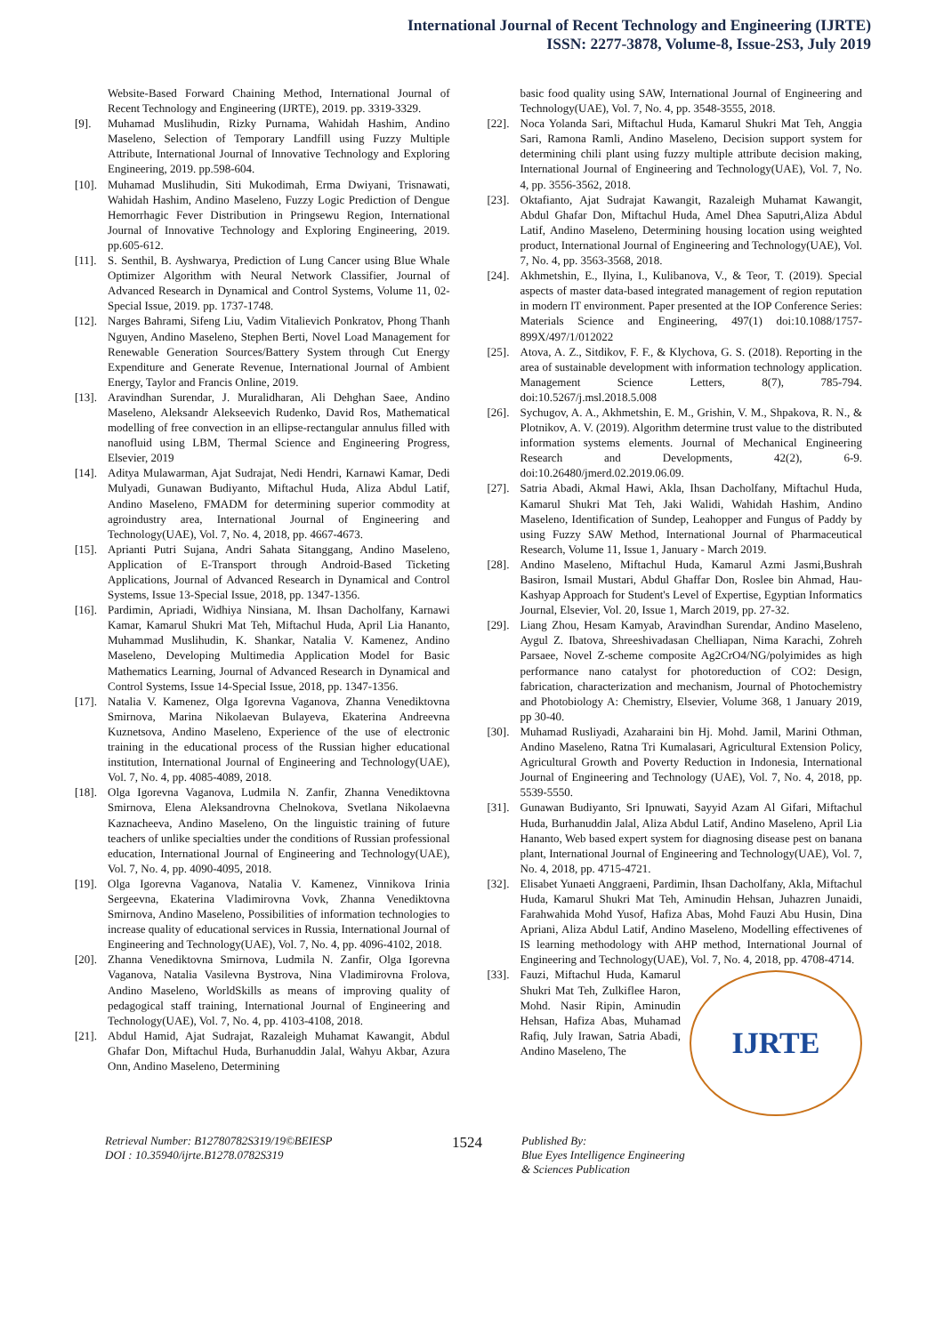International Journal of Recent Technology and Engineering (IJRTE)
ISSN: 2277-3878, Volume-8, Issue-2S3, July 2019
Website-Based Forward Chaining Method, International Journal of Recent Technology and Engineering (IJRTE), 2019. pp. 3319-3329.
[9]. Muhamad Muslihudin, Rizky Purnama, Wahidah Hashim, Andino Maseleno, Selection of Temporary Landfill using Fuzzy Multiple Attribute, International Journal of Innovative Technology and Exploring Engineering, 2019. pp.598-604.
[10].
Muhamad Muslihudin, Siti Mukodimah, Erma Dwiyani, Trisnawati, Wahidah Hashim, Andino Maseleno, Fuzzy Logic Prediction of Dengue Hemorrhagic Fever Distribution in Pringsewu Region, International Journal of Innovative Technology and Exploring Engineering, 2019. pp.605-612.
[11].
S. Senthil, B. Ayshwarya, Prediction of Lung Cancer using Blue Whale Optimizer Algorithm with Neural Network Classifier, Journal of Advanced Research in Dynamical and Control Systems, Volume 11, 02-Special Issue, 2019. pp. 1737-1748.
[12].
Narges Bahrami, Sifeng Liu, Vadim Vitalievich Ponkratov, Phong Thanh Nguyen, Andino Maseleno, Stephen Berti, Novel Load Management for Renewable Generation Sources/Battery System through Cut Energy Expenditure and Generate Revenue, International Journal of Ambient Energy, Taylor and Francis Online, 2019.
[13].
Aravindhan Surendar, J. Muralidharan, Ali Dehghan Saee, Andino Maseleno, Aleksandr Alekseevich Rudenko, David Ros, Mathematical modelling of free convection in an ellipse-rectangular annulus filled with nanofluid using LBM, Thermal Science and Engineering Progress, Elsevier, 2019
[14].
Aditya Mulawarman, Ajat Sudrajat, Nedi Hendri, Karnawi Kamar, Dedi Mulyadi, Gunawan Budiyanto, Miftachul Huda, Aliza Abdul Latif, Andino Maseleno, FMADM for determining superior commodity at agroindustry area, International Journal of Engineering and Technology(UAE), Vol. 7, No. 4, 2018, pp. 4667-4673.
[15].
Aprianti Putri Sujana, Andri Sahata Sitanggang, Andino Maseleno, Application of E-Transport through Android-Based Ticketing Applications, Journal of Advanced Research in Dynamical and Control Systems, Issue 13-Special Issue, 2018, pp. 1347-1356.
[16].
Pardimin, Apriadi, Widhiya Ninsiana, M. Ihsan Dacholfany, Karnawi Kamar, Kamarul Shukri Mat Teh, Miftachul Huda, April Lia Hananto, Muhammad Muslihudin, K. Shankar, Natalia V. Kamenez, Andino Maseleno, Developing Multimedia Application Model for Basic Mathematics Learning, Journal of Advanced Research in Dynamical and Control Systems, Issue 14-Special Issue, 2018, pp. 1347-1356.
[17].
Natalia V. Kamenez, Olga Igorevna Vaganova, Zhanna Venediktovna Smirnova, Marina Nikolaevan Bulayeva, Ekaterina Andreevna Kuznetsova, Andino Maseleno, Experience of the use of electronic training in the educational process of the Russian higher educational institution, International Journal of Engineering and Technology(UAE), Vol. 7, No. 4, pp. 4085-4089, 2018.
[18].
Olga Igorevna Vaganova, Ludmila N. Zanfir, Zhanna Venediktovna Smirnova, Elena Aleksandrovna Chelnokova, Svetlana Nikolaevna Kaznacheeva, Andino Maseleno, On the linguistic training of future teachers of unlike specialties under the conditions of Russian professional education, International Journal of Engineering and Technology(UAE), Vol. 7, No. 4, pp. 4090-4095, 2018.
[19].
Olga Igorevna Vaganova, Natalia V. Kamenez, Vinnikova Irinia Sergeevna, Ekaterina Vladimirovna Vovk, Zhanna Venediktovna Smirnova, Andino Maseleno, Possibilities of information technologies to increase quality of educational services in Russia, International Journal of Engineering and Technology(UAE), Vol. 7, No. 4, pp. 4096-4102, 2018.
[20].
Zhanna Venediktovna Smirnova, Ludmila N. Zanfir, Olga Igorevna Vaganova, Natalia Vasilevna Bystrova, Nina Vladimirovna Frolova, Andino Maseleno, WorldSkills as means of improving quality of pedagogical staff training, International Journal of Engineering and Technology(UAE), Vol. 7, No. 4, pp. 4103-4108, 2018.
[21].
Abdul Hamid, Ajat Sudrajat, Razaleigh Muhamat Kawangit, Abdul Ghafar Don, Miftachul Huda, Burhanuddin Jalal, Wahyu Akbar, Azura Onn, Andino Maseleno, Determining
basic food quality using SAW, International Journal of Engineering and Technology(UAE), Vol. 7, No. 4, pp. 3548-3555, 2018.
[22].
Noca Yolanda Sari, Miftachul Huda, Kamarul Shukri Mat Teh, Anggia Sari, Ramona Ramli, Andino Maseleno, Decision support system for determining chili plant using fuzzy multiple attribute decision making, International Journal of Engineering and Technology(UAE), Vol. 7, No. 4, pp. 3556-3562, 2018.
[23].
Oktafianto, Ajat Sudrajat Kawangit, Razaleigh Muhamat Kawangit, Abdul Ghafar Don, Miftachul Huda, Amel Dhea Saputri,Aliza Abdul Latif, Andino Maseleno, Determining housing location using weighted product, International Journal of Engineering and Technology(UAE), Vol. 7, No. 4, pp. 3563-3568, 2018.
[24].
Akhmetshin, E., Ilyina, I., Kulibanova, V., & Teor, T. (2019). Special aspects of master data-based integrated management of region reputation in modern IT environment. Paper presented at the IOP Conference Series: Materials Science and Engineering, 497(1) doi:10.1088/1757-899X/497/1/012022
[25].
Atova, A. Z., Sitdikov, F. F., & Klychova, G. S. (2018). Reporting in the area of sustainable development with information technology application. Management Science Letters, 8(7), 785-794. doi:10.5267/j.msl.2018.5.008
[26].
Sychugov, A. A., Akhmetshin, E. M., Grishin, V. M., Shpakova, R. N., & Plotnikov, A. V. (2019). Algorithm determine trust value to the distributed information systems elements. Journal of Mechanical Engineering Research and Developments, 42(2), 6-9. doi:10.26480/jmerd.02.2019.06.09.
[27].
Satria Abadi, Akmal Hawi, Akla, Ihsan Dacholfany, Miftachul Huda, Kamarul Shukri Mat Teh, Jaki Walidi, Wahidah Hashim, Andino Maseleno, Identification of Sundep, Leahopper and Fungus of Paddy by using Fuzzy SAW Method, International Journal of Pharmaceutical Research, Volume 11, Issue 1, January - March 2019.
[28].
Andino Maseleno, Miftachul Huda, Kamarul Azmi Jasmi,Bushrah Basiron, Ismail Mustari, Abdul Ghaffar Don, Roslee bin Ahmad, Hau-Kashyap Approach for Student's Level of Expertise, Egyptian Informatics Journal, Elsevier, Vol. 20, Issue 1, March 2019, pp. 27-32.
[29].
Liang Zhou, Hesam Kamyab, Aravindhan Surendar, Andino Maseleno, Aygul Z. Ibatova, Shreeshivadasan Chelliapan, Nima Karachi, Zohreh Parsaee, Novel Z-scheme composite Ag2CrO4/NG/polyimides as high performance nano catalyst for photoreduction of CO2: Design, fabrication, characterization and mechanism, Journal of Photochemistry and Photobiology A: Chemistry, Elsevier, Volume 368, 1 January 2019, pp 30-40.
[30].
Muhamad Rusliyadi, Azaharaini bin Hj. Mohd. Jamil, Marini Othman, Andino Maseleno, Ratna Tri Kumalasari, Agricultural Extension Policy, Agricultural Growth and Poverty Reduction in Indonesia, International Journal of Engineering and Technology (UAE), Vol. 7, No. 4, 2018, pp. 5539-5550.
[31].
Gunawan Budiyanto, Sri Ipnuwati, Sayyid Azam Al Gifari, Miftachul Huda, Burhanuddin Jalal, Aliza Abdul Latif, Andino Maseleno, April Lia Hananto, Web based expert system for diagnosing disease pest on banana plant, International Journal of Engineering and Technology(UAE), Vol. 7, No. 4, 2018, pp. 4715-4721.
[32].
Elisabet Yunaeti Anggraeni, Pardimin, Ihsan Dacholfany, Akla, Miftachul Huda, Kamarul Shukri Mat Teh, Aminudin Hehsan, Juhazren Junaidi, Farahwahida Mohd Yusof, Hafiza Abas, Mohd Fauzi Abu Husin, Dina Apriani, Aliza Abdul Latif, Andino Maseleno, Modelling effectivenes of IS learning methodology with AHP method, International Journal of Engineering and Technology(UAE), Vol. 7, No. 4, 2018, pp. 4708-4714.
[33].
IJRTE
Fauzi, Miftachul Huda, Kamarul Shukri Mat Teh, Zulkiflee Haron, Mohd. Nasir Ripin, Aminudin Hehsan, Hafiza Abas, Muhamad Rafiq, July Irawan, Satria Abadi, Andino Maseleno, The
Retrieval Number: B12780782S319/19©BEIESP
DOI : 10.35940/ijrte.B1278.0782S319
1524
Published By:
Blue Eyes Intelligence Engineering
& Sciences Publication